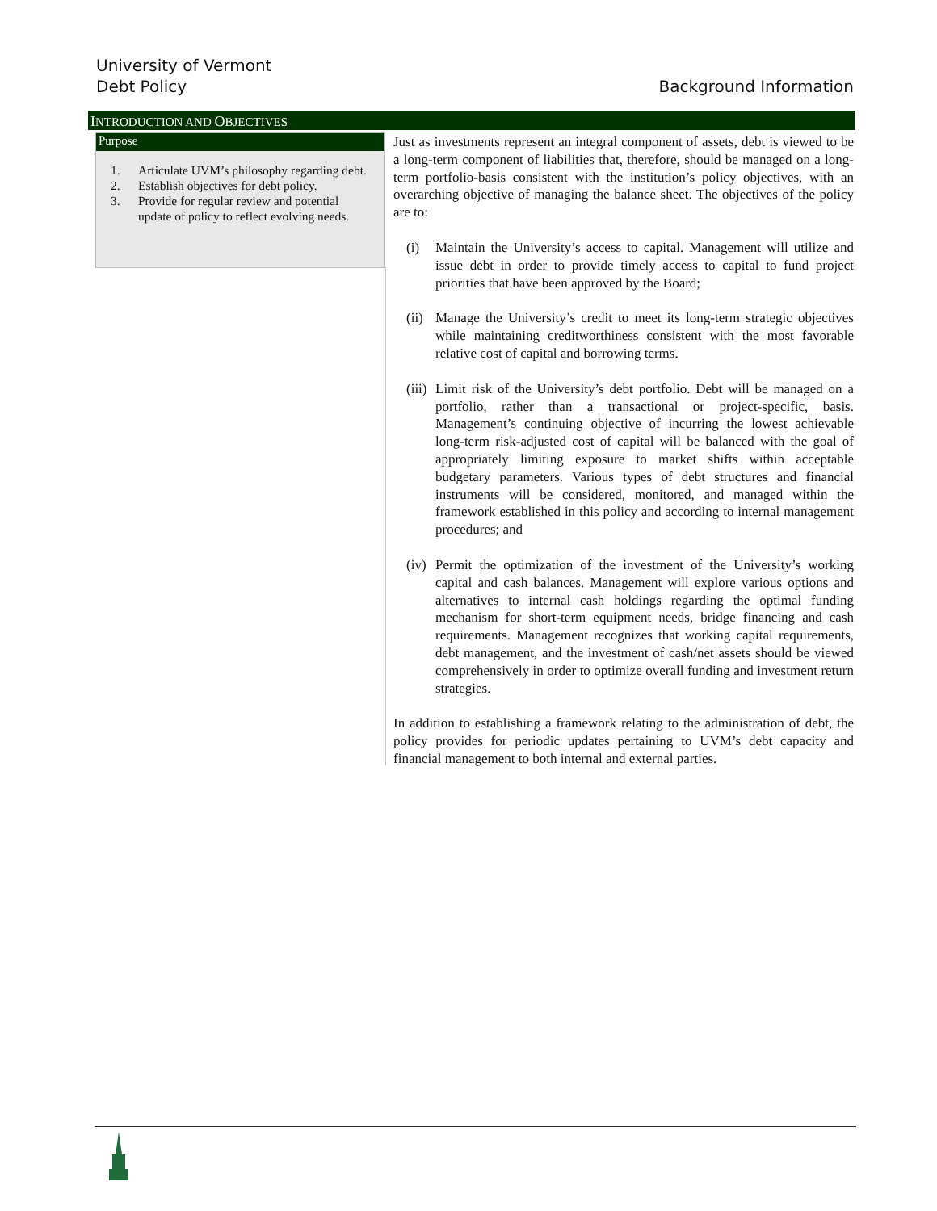University of Vermont
Debt Policy
Background Information
INTRODUCTION AND OBJECTIVES
Purpose
1. Articulate UVM’s philosophy regarding debt.
2. Establish objectives for debt policy.
3. Provide for regular review and potential update of policy to reflect evolving needs.
Just as investments represent an integral component of assets, debt is viewed to be a long-term component of liabilities that, therefore, should be managed on a long-term portfolio-basis consistent with the institution’s policy objectives, with an overarching objective of managing the balance sheet. The objectives of the policy are to:
(i) Maintain the University’s access to capital. Management will utilize and issue debt in order to provide timely access to capital to fund project priorities that have been approved by the Board;
(ii)
Manage the University’s credit to meet its long-term strategic objectives while maintaining creditworthiness consistent with the most favorable relative cost of capital and borrowing terms.
(iii)
Limit risk of the University’s debt portfolio. Debt will be managed on a portfolio, rather than a transactional or project-specific, basis. Management’s continuing objective of incurring the lowest achievable long-term risk-adjusted cost of capital will be balanced with the goal of appropriately limiting exposure to market shifts within acceptable budgetary parameters. Various types of debt structures and financial instruments will be considered, monitored, and managed within the framework established in this policy and according to internal management procedures; and
(iv)
Permit the optimization of the investment of the University’s working capital and cash balances. Management will explore various options and alternatives to internal cash holdings regarding the optimal funding mechanism for short-term equipment needs, bridge financing and cash requirements. Management recognizes that working capital requirements, debt management, and the investment of cash/net assets should be viewed comprehensively in order to optimize overall funding and investment return strategies.
In addition to establishing a framework relating to the administration of debt, the policy provides for periodic updates pertaining to UVM’s debt capacity and financial management to both internal and external parties.